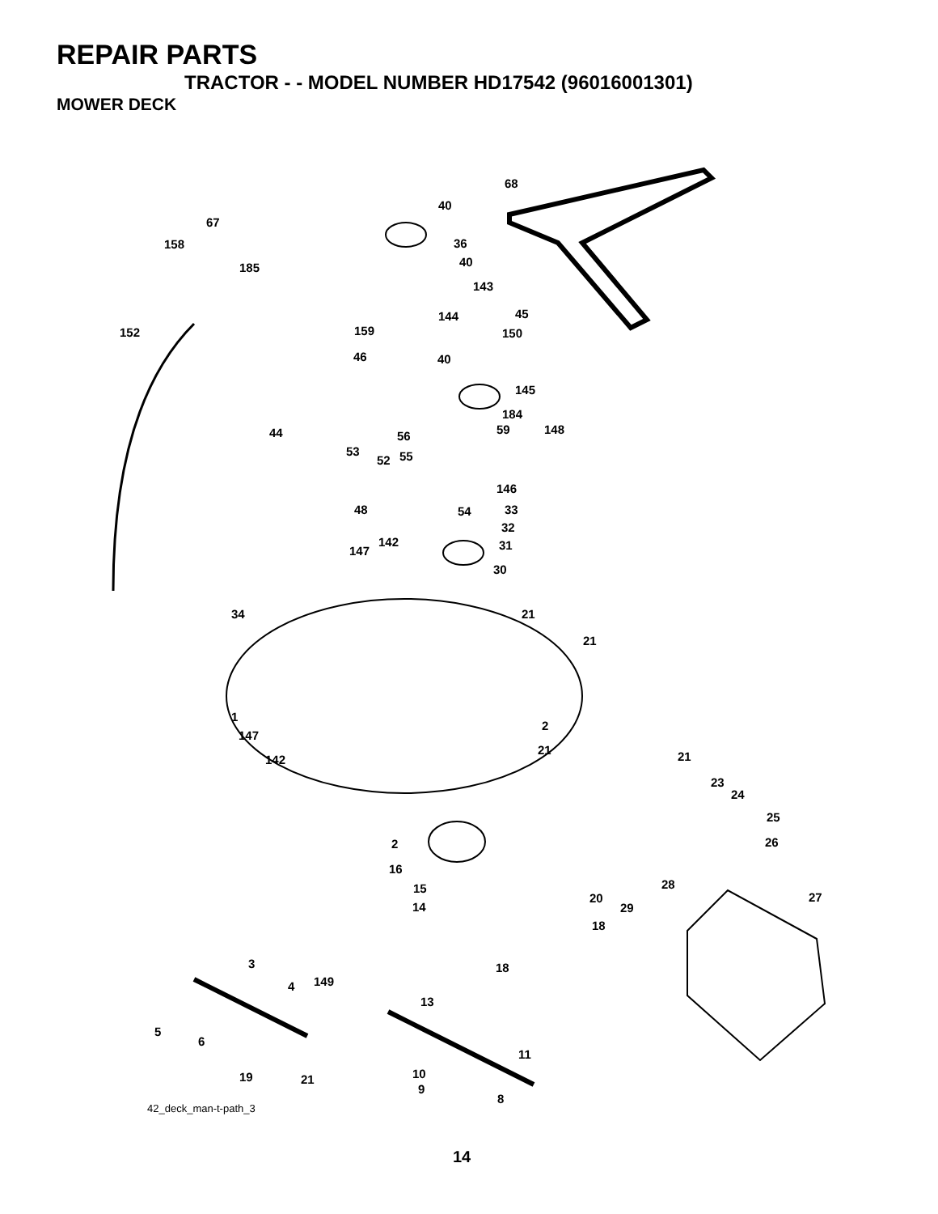REPAIR PARTS
TRACTOR - - MODEL NUMBER HD17542 (96016001301)
MOWER DECK
68
40
67
158 36
40 185
143
144 45
152 159 150
46 40
145
184
44 56 59 148
53 55 52
146
48 54 33
32
142 31 147
30
34 21
21
1
2
147
21
142 21
23
24
25
2 26
16
28 15
20 27
14 29
18
3 18
149 4
13
5
6
11
19 21 10
9
8
42_deck_man-t-path_3
14